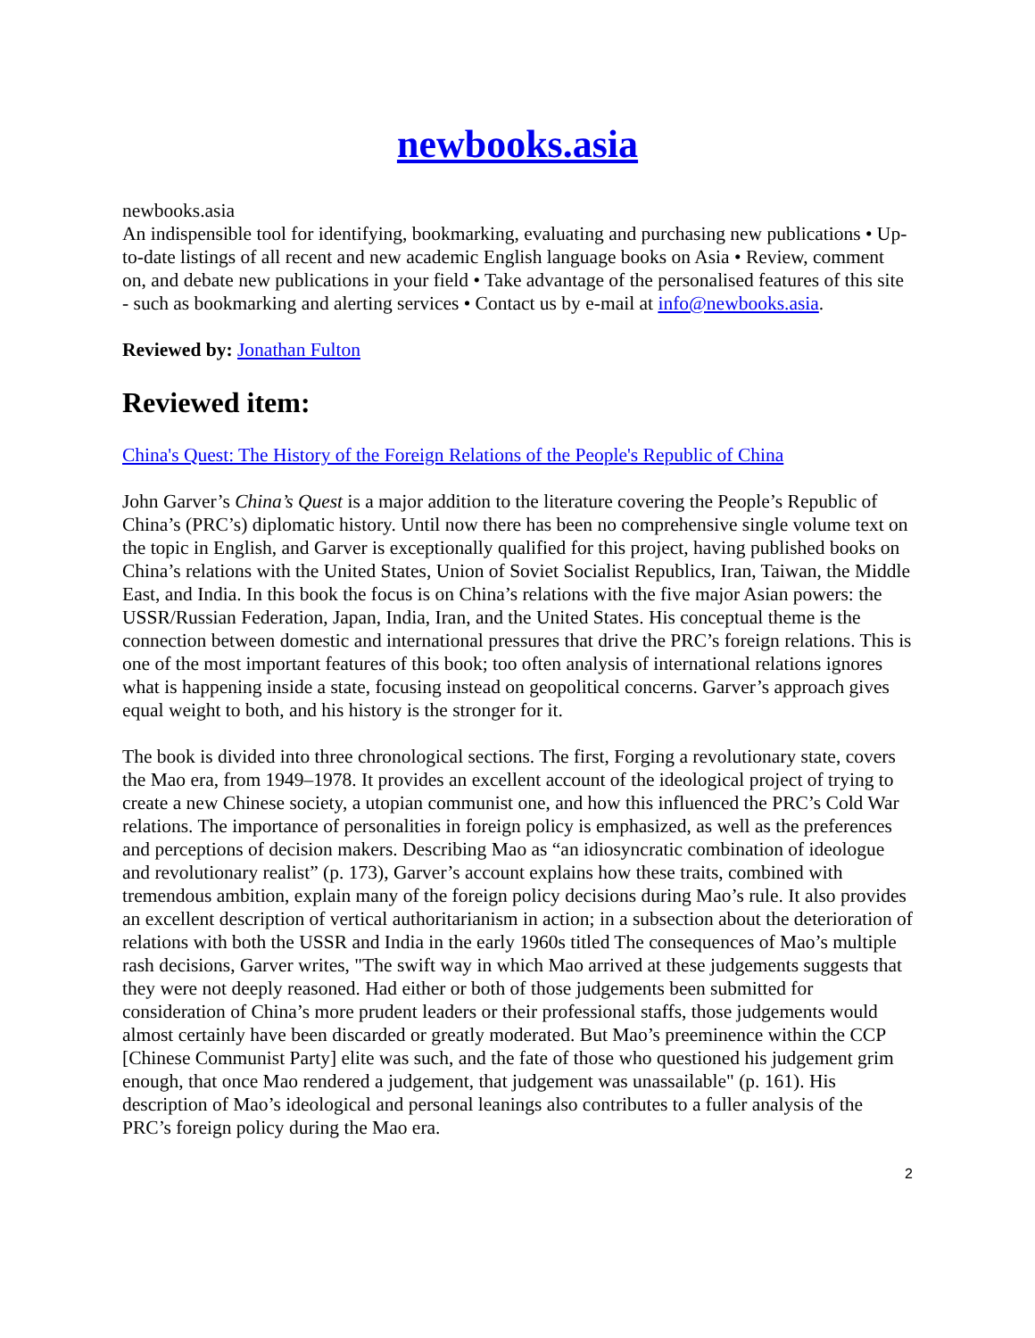newbooks.asia
newbooks.asia
An indispensible tool for identifying, bookmarking, evaluating and purchasing new publications • Up-to-date listings of all recent and new academic English language books on Asia • Review, comment on, and debate new publications in your field • Take advantage of the personalised features of this site - such as bookmarking and alerting services • Contact us by e-mail at info@newbooks.asia.
Reviewed by: Jonathan Fulton
Reviewed item:
China's Quest: The History of the Foreign Relations of the People's Republic of China
John Garver’s China’s Quest is a major addition to the literature covering the People’s Republic of China’s (PRC’s) diplomatic history. Until now there has been no comprehensive single volume text on the topic in English, and Garver is exceptionally qualified for this project, having published books on China’s relations with the United States, Union of Soviet Socialist Republics, Iran, Taiwan, the Middle East, and India. In this book the focus is on China’s relations with the five major Asian powers: the USSR/Russian Federation, Japan, India, Iran, and the United States. His conceptual theme is the connection between domestic and international pressures that drive the PRC’s foreign relations. This is one of the most important features of this book; too often analysis of international relations ignores what is happening inside a state, focusing instead on geopolitical concerns. Garver’s approach gives equal weight to both, and his history is the stronger for it.
The book is divided into three chronological sections. The first, Forging a revolutionary state, covers the Mao era, from 1949–1978. It provides an excellent account of the ideological project of trying to create a new Chinese society, a utopian communist one, and how this influenced the PRC’s Cold War relations. The importance of personalities in foreign policy is emphasized, as well as the preferences and perceptions of decision makers. Describing Mao as “an idiosyncratic combination of ideologue and revolutionary realist” (p. 173), Garver’s account explains how these traits, combined with tremendous ambition, explain many of the foreign policy decisions during Mao’s rule. It also provides an excellent description of vertical authoritarianism in action; in a subsection about the deterioration of relations with both the USSR and India in the early 1960s titled The consequences of Mao’s multiple rash decisions, Garver writes, "The swift way in which Mao arrived at these judgements suggests that they were not deeply reasoned. Had either or both of those judgements been submitted for consideration of China’s more prudent leaders or their professional staffs, those judgements would almost certainly have been discarded or greatly moderated. But Mao’s preeminence within the CCP [Chinese Communist Party] elite was such, and the fate of those who questioned his judgement grim enough, that once Mao rendered a judgement, that judgement was unassailable" (p. 161). His description of Mao’s ideological and personal leanings also contributes to a fuller analysis of the PRC’s foreign policy during the Mao era.
2